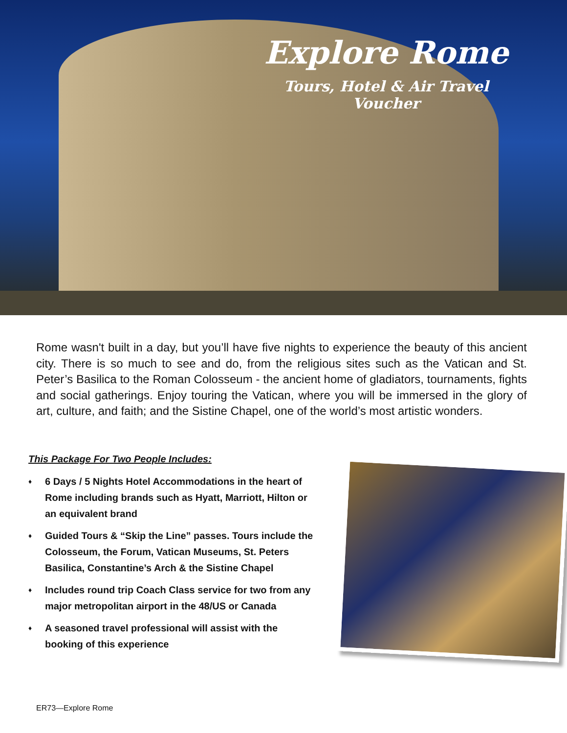Explore Rome
Tours, Hotel & Air Travel Voucher
Rome wasn't built in a day, but you’ll have five nights to experience the beauty of this ancient city. There is so much to see and do, from the religious sites such as the Vatican and St. Peter’s Basilica to the Roman Colosseum - the ancient home of gladiators, tournaments, fights and social gatherings. Enjoy touring the Vatican, where you will be immersed in the glory of art, culture, and faith; and the Sistine Chapel, one of the world’s most artistic wonders.
This Package For Two People Includes:
♦ 6 Days / 5 Nights Hotel Accommodations in the heart of Rome including brands such as Hyatt, Marriott, Hilton or an equivalent brand
♦ Guided Tours & “Skip the Line” passes. Tours include the Colosseum, the Forum, Vatican Museums, St. Peters Basilica, Constantine’s Arch & the Sistine Chapel
♦ Includes round trip Coach Class service for two from any major metropolitan airport in the 48/US or Canada
♦ A seasoned travel professional will assist with the booking of this experience
ER73—Explore Rome